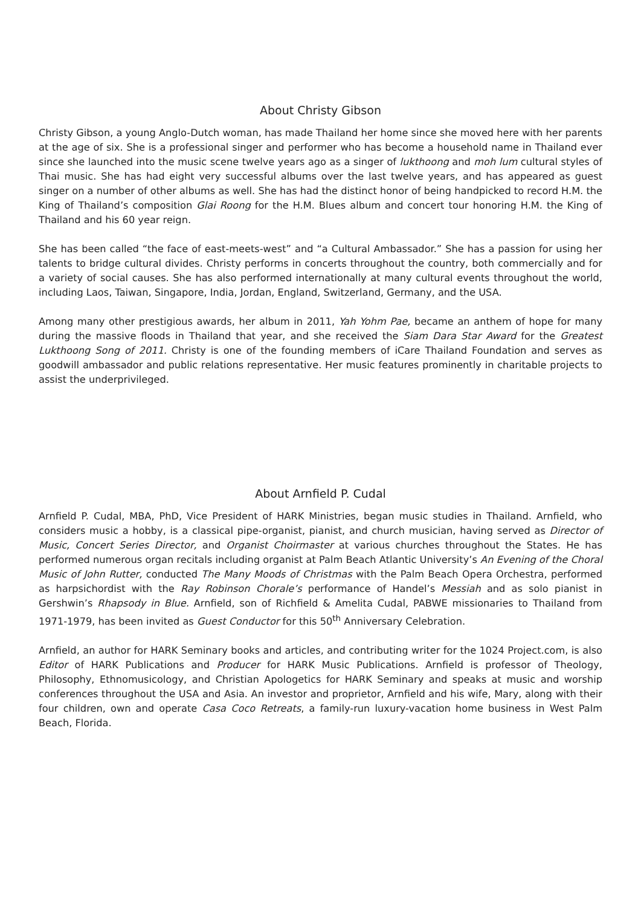About Christy Gibson
Christy Gibson, a young Anglo-Dutch woman, has made Thailand her home since she moved here with her parents at the age of six. She is a professional singer and performer who has become a household name in Thailand ever since she launched into the music scene twelve years ago as a singer of lukthoong and moh lum cultural styles of Thai music. She has had eight very successful albums over the last twelve years, and has appeared as guest singer on a number of other albums as well. She has had the distinct honor of being handpicked to record H.M. the King of Thailand’s composition Glai Roong for the H.M. Blues album and concert tour honoring H.M. the King of Thailand and his 60 year reign.
She has been called “the face of east-meets-west” and “a Cultural Ambassador.” She has a passion for using her talents to bridge cultural divides. Christy performs in concerts throughout the country, both commercially and for a variety of social causes. She has also performed internationally at many cultural events throughout the world, including Laos, Taiwan, Singapore, India, Jordan, England, Switzerland, Germany, and the USA.
Among many other prestigious awards, her album in 2011, Yah Yohm Pae, became an anthem of hope for many during the massive floods in Thailand that year, and she received the Siam Dara Star Award for the Greatest Lukthoong Song of 2011. Christy is one of the founding members of iCare Thailand Foundation and serves as goodwill ambassador and public relations representative. Her music features prominently in charitable projects to assist the underprivileged.
About Arnfield P. Cudal
Arnfield P. Cudal, MBA, PhD, Vice President of HARK Ministries, began music studies in Thailand. Arnfield, who considers music a hobby, is a classical pipe-organist, pianist, and church musician, having served as Director of Music, Concert Series Director, and Organist Choirmaster at various churches throughout the States. He has performed numerous organ recitals including organist at Palm Beach Atlantic University’s An Evening of the Choral Music of John Rutter, conducted The Many Moods of Christmas with the Palm Beach Opera Orchestra, performed as harpsichordist with the Ray Robinson Chorale’s performance of Handel’s Messiah and as solo pianist in Gershwin’s Rhapsody in Blue. Arnfield, son of Richfield & Amelita Cudal, PABWE missionaries to Thailand from 1971-1979, has been invited as Guest Conductor for this 50<sup>th</sup> Anniversary Celebration.
Arnfield, an author for HARK Seminary books and articles, and contributing writer for the 1024 Project.com, is also Editor of HARK Publications and Producer for HARK Music Publications. Arnfield is professor of Theology, Philosophy, Ethnomusicology, and Christian Apologetics for HARK Seminary and speaks at music and worship conferences throughout the USA and Asia. An investor and proprietor, Arnfield and his wife, Mary, along with their four children, own and operate Casa Coco Retreats, a family-run luxury-vacation home business in West Palm Beach, Florida.